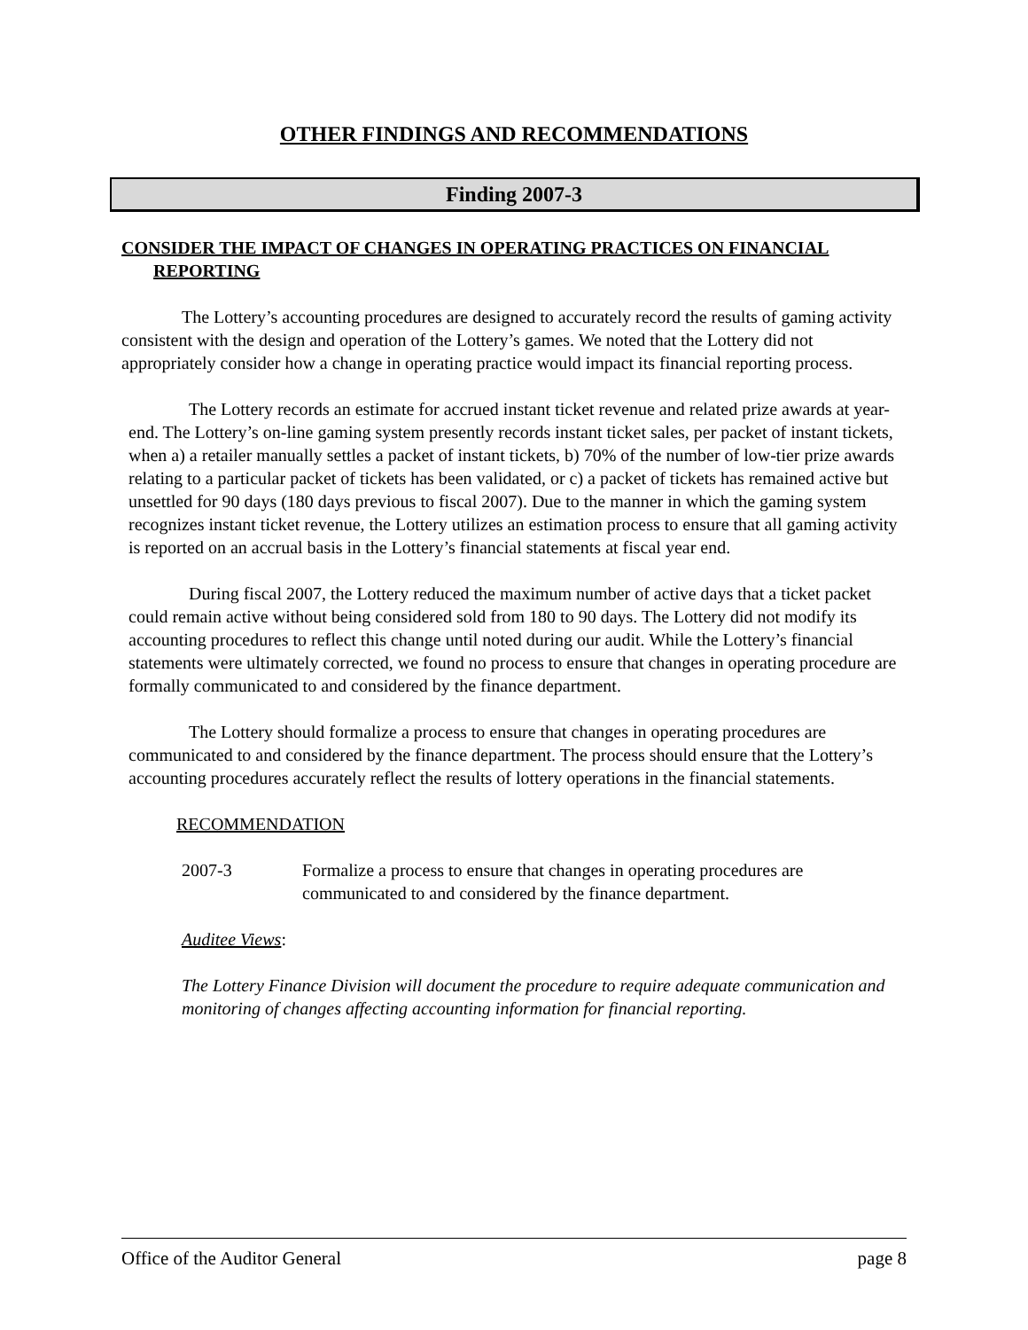OTHER FINDINGS AND RECOMMENDATIONS
Finding 2007-3
CONSIDER THE IMPACT OF CHANGES IN OPERATING PRACTICES ON FINANCIAL REPORTING
The Lottery’s accounting procedures are designed to accurately record the results of gaming activity consistent with the design and operation of the Lottery’s games. We noted that the Lottery did not appropriately consider how a change in operating practice would impact its financial reporting process.
The Lottery records an estimate for accrued instant ticket revenue and related prize awards at year-end. The Lottery’s on-line gaming system presently records instant ticket sales, per packet of instant tickets, when a) a retailer manually settles a packet of instant tickets, b) 70% of the number of low-tier prize awards relating to a particular packet of tickets has been validated, or c) a packet of tickets has remained active but unsettled for 90 days (180 days previous to fiscal 2007). Due to the manner in which the gaming system recognizes instant ticket revenue, the Lottery utilizes an estimation process to ensure that all gaming activity is reported on an accrual basis in the Lottery’s financial statements at fiscal year end.
During fiscal 2007, the Lottery reduced the maximum number of active days that a ticket packet could remain active without being considered sold from 180 to 90 days. The Lottery did not modify its accounting procedures to reflect this change until noted during our audit. While the Lottery’s financial statements were ultimately corrected, we found no process to ensure that changes in operating procedure are formally communicated to and considered by the finance department.
The Lottery should formalize a process to ensure that changes in operating procedures are communicated to and considered by the finance department. The process should ensure that the Lottery’s accounting procedures accurately reflect the results of lottery operations in the financial statements.
RECOMMENDATION
2007-3 Formalize a process to ensure that changes in operating procedures are communicated to and considered by the finance department.
Auditee Views:
The Lottery Finance Division will document the procedure to require adequate communication and monitoring of changes affecting accounting information for financial reporting.
Office of the Auditor General page 8